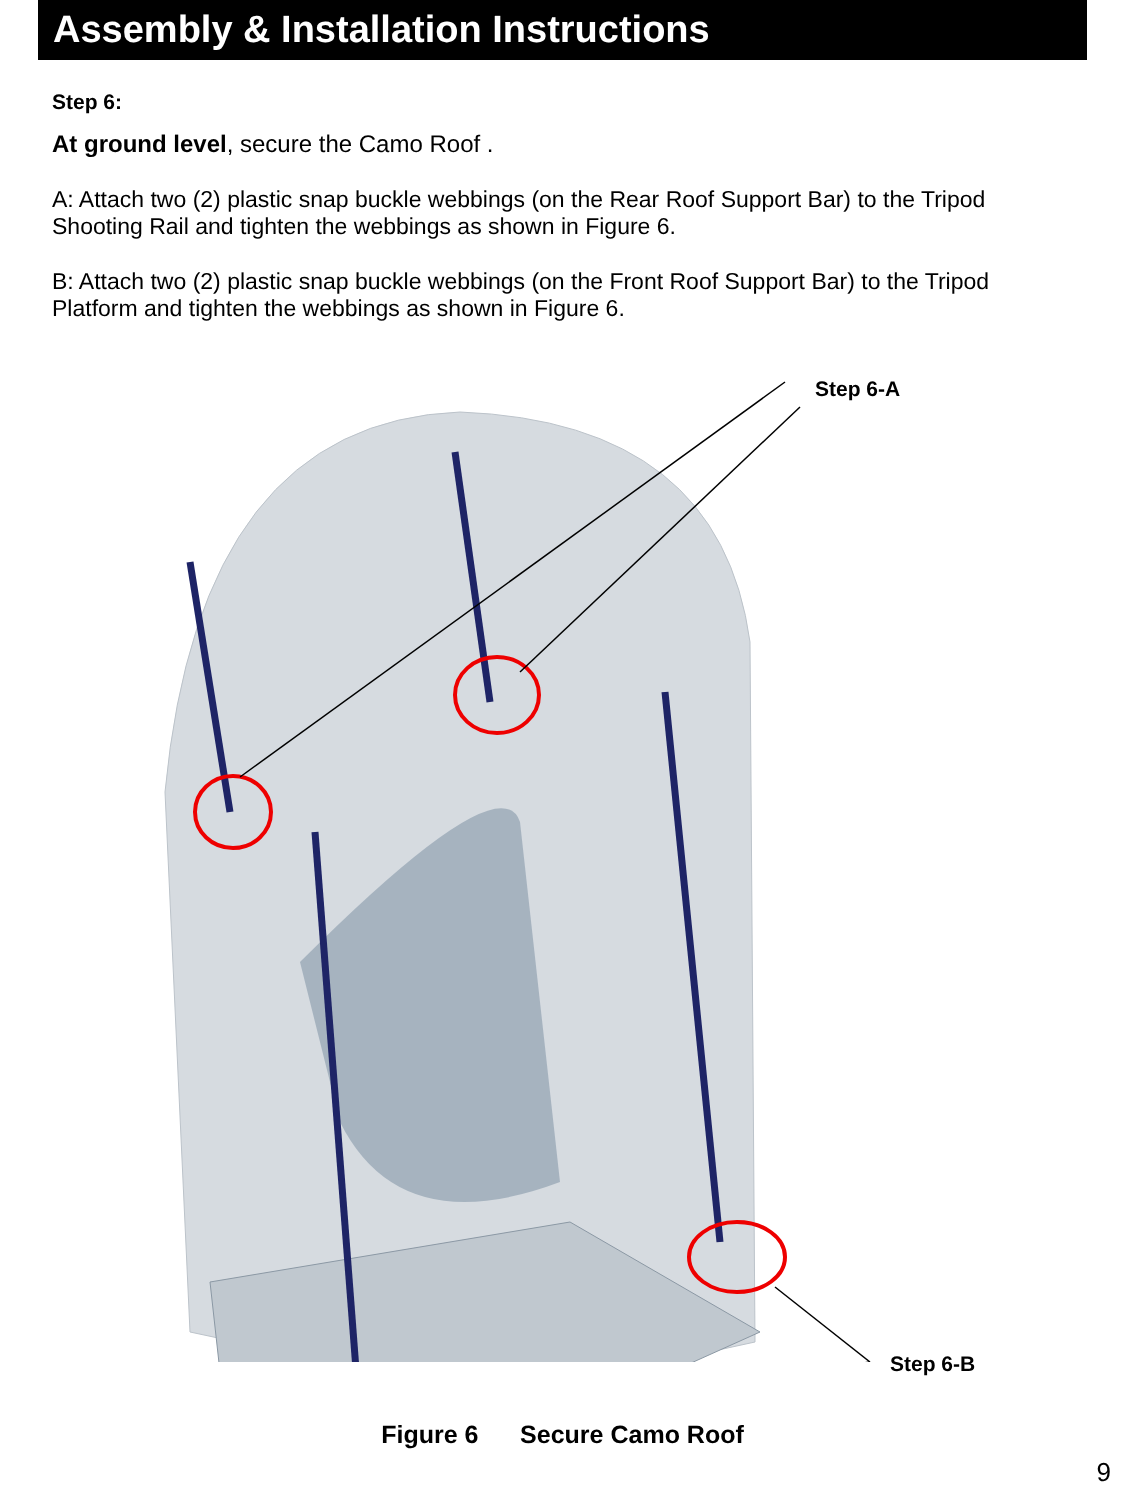Assembly & Installation Instructions
Step 6:
At ground level, secure the Camo Roof .
A: Attach two (2) plastic snap buckle webbings (on the Rear Roof Support Bar) to the Tripod Shooting Rail and tighten the webbings as shown in Figure 6.
B: Attach two (2) plastic snap buckle webbings (on the Front Roof Support Bar) to the Tripod Platform and tighten the webbings as shown in Figure 6.
Step 6-A
Step 6-B
Figure 6 Secure Camo Roof
9